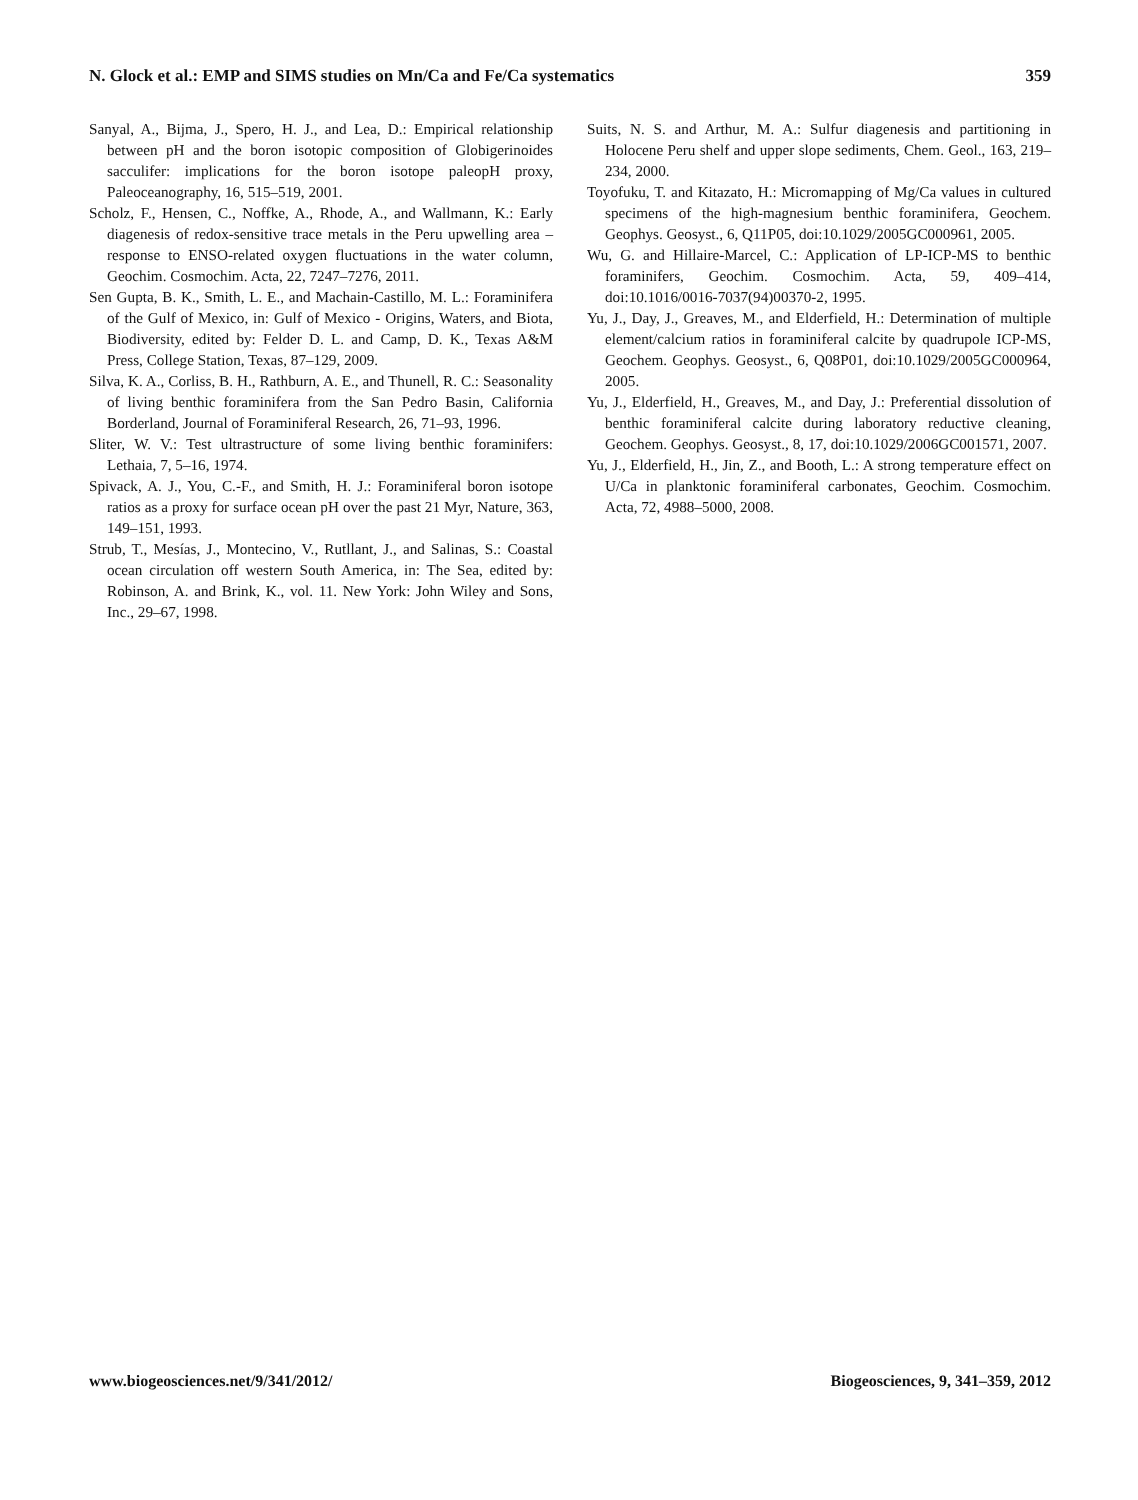N. Glock et al.: EMP and SIMS studies on Mn/Ca and Fe/Ca systematics 359
Sanyal, A., Bijma, J., Spero, H. J., and Lea, D.: Empirical relationship between pH and the boron isotopic composition of Globigerinoides sacculifer: implications for the boron isotope paleopH proxy, Paleoceanography, 16, 515–519, 2001.
Scholz, F., Hensen, C., Noffke, A., Rhode, A., and Wallmann, K.: Early diagenesis of redox-sensitive trace metals in the Peru upwelling area – response to ENSO-related oxygen fluctuations in the water column, Geochim. Cosmochim. Acta, 22, 7247–7276, 2011.
Sen Gupta, B. K., Smith, L. E., and Machain-Castillo, M. L.: Foraminifera of the Gulf of Mexico, in: Gulf of Mexico - Origins, Waters, and Biota, Biodiversity, edited by: Felder D. L. and Camp, D. K., Texas A&M Press, College Station, Texas, 87–129, 2009.
Silva, K. A., Corliss, B. H., Rathburn, A. E., and Thunell, R. C.: Seasonality of living benthic foraminifera from the San Pedro Basin, California Borderland, Journal of Foraminiferal Research, 26, 71–93, 1996.
Sliter, W. V.: Test ultrastructure of some living benthic foraminifers: Lethaia, 7, 5–16, 1974.
Spivack, A. J., You, C.-F., and Smith, H. J.: Foraminiferal boron isotope ratios as a proxy for surface ocean pH over the past 21 Myr, Nature, 363, 149–151, 1993.
Strub, T., Mesías, J., Montecino, V., Rutllant, J., and Salinas, S.: Coastal ocean circulation off western South America, in: The Sea, edited by: Robinson, A. and Brink, K., vol. 11. New York: John Wiley and Sons, Inc., 29–67, 1998.
Suits, N. S. and Arthur, M. A.: Sulfur diagenesis and partitioning in Holocene Peru shelf and upper slope sediments, Chem. Geol., 163, 219–234, 2000.
Toyofuku, T. and Kitazato, H.: Micromapping of Mg/Ca values in cultured specimens of the high-magnesium benthic foraminifera, Geochem. Geophys. Geosyst., 6, Q11P05, doi:10.1029/2005GC000961, 2005.
Wu, G. and Hillaire-Marcel, C.: Application of LP-ICP-MS to benthic foraminifers, Geochim. Cosmochim. Acta, 59, 409–414, doi:10.1016/0016-7037(94)00370-2, 1995.
Yu, J., Day, J., Greaves, M., and Elderfield, H.: Determination of multiple element/calcium ratios in foraminiferal calcite by quadrupole ICP-MS, Geochem. Geophys. Geosyst., 6, Q08P01, doi:10.1029/2005GC000964, 2005.
Yu, J., Elderfield, H., Greaves, M., and Day, J.: Preferential dissolution of benthic foraminiferal calcite during laboratory reductive cleaning, Geochem. Geophys. Geosyst., 8, 17, doi:10.1029/2006GC001571, 2007.
Yu, J., Elderfield, H., Jin, Z., and Booth, L.: A strong temperature effect on U/Ca in planktonic foraminiferal carbonates, Geochim. Cosmochim. Acta, 72, 4988–5000, 2008.
www.biogeosciences.net/9/341/2012/ Biogeosciences, 9, 341–359, 2012